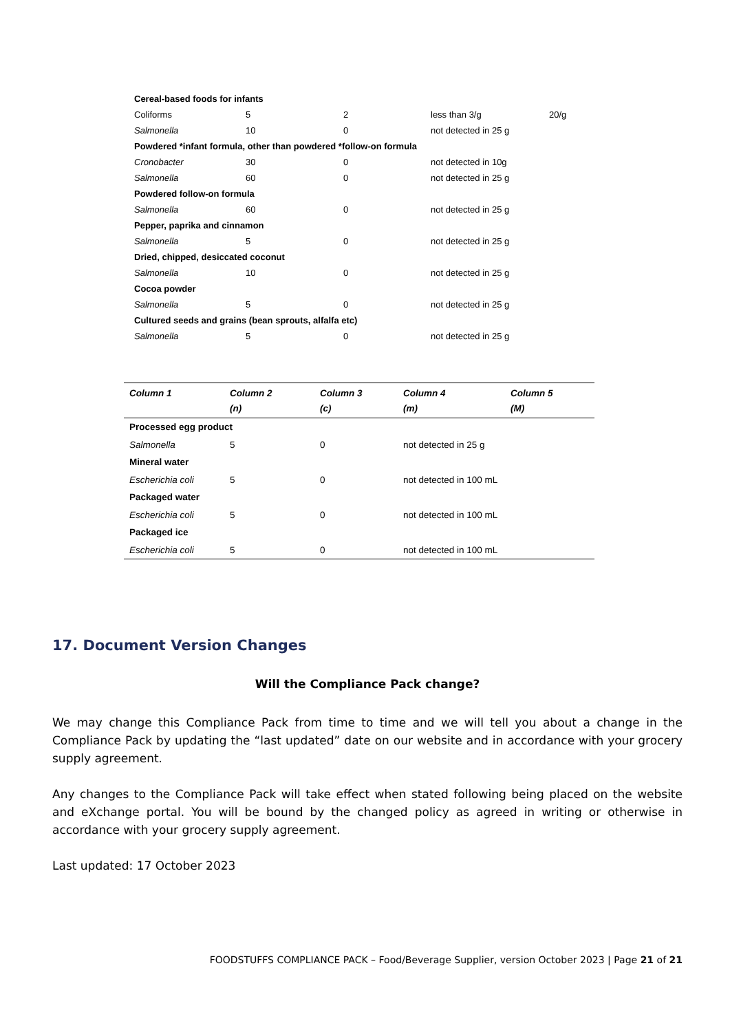| Cereal-based foods for infants | | | | |
| Coliforms | 5 | 2 | less than 3/g | 20/g |
| Salmonella | 10 | 0 | not detected in 25 g | |
| Powdered *infant formula, other than powdered *follow-on formula | | | | |
| Cronobacter | 30 | 0 | not detected in 10g | |
| Salmonella | 60 | 0 | not detected in 25 g | |
| Powdered follow-on formula | | | | |
| Salmonella | 60 | 0 | not detected in 25 g | |
| Pepper, paprika and cinnamon | | | | |
| Salmonella | 5 | 0 | not detected in 25 g | |
| Dried, chipped, desiccated coconut | | | | |
| Salmonella | 10 | 0 | not detected in 25 g | |
| Cocoa powder | | | | |
| Salmonella | 5 | 0 | not detected in 25 g | |
| Cultured seeds and grains (bean sprouts, alfalfa etc) | | | | |
| Salmonella | 5 | 0 | not detected in 25 g | |
| Column 1 | Column 2 (n) | Column 3 (c) | Column 4 (m) | Column 5 (M) |
| --- | --- | --- | --- | --- |
| Processed egg product | | | | |
| Salmonella | 5 | 0 | not detected in 25 g | |
| Mineral water | | | | |
| Escherichia coli | 5 | 0 | not detected in 100 mL | |
| Packaged water | | | | |
| Escherichia coli | 5 | 0 | not detected in 100 mL | |
| Packaged ice | | | | |
| Escherichia coli | 5 | 0 | not detected in 100 mL | |
17. Document Version Changes
Will the Compliance Pack change?
We may change this Compliance Pack from time to time and we will tell you about a change in the Compliance Pack by updating the “last updated” date on our website and in accordance with your grocery supply agreement.
Any changes to the Compliance Pack will take effect when stated following being placed on the website and eXchange portal. You will be bound by the changed policy as agreed in writing or otherwise in accordance with your grocery supply agreement.
Last updated: 17 October 2023
FOODSTUFFS COMPLIANCE PACK – Food/Beverage Supplier, version October 2023 | Page 21 of 21